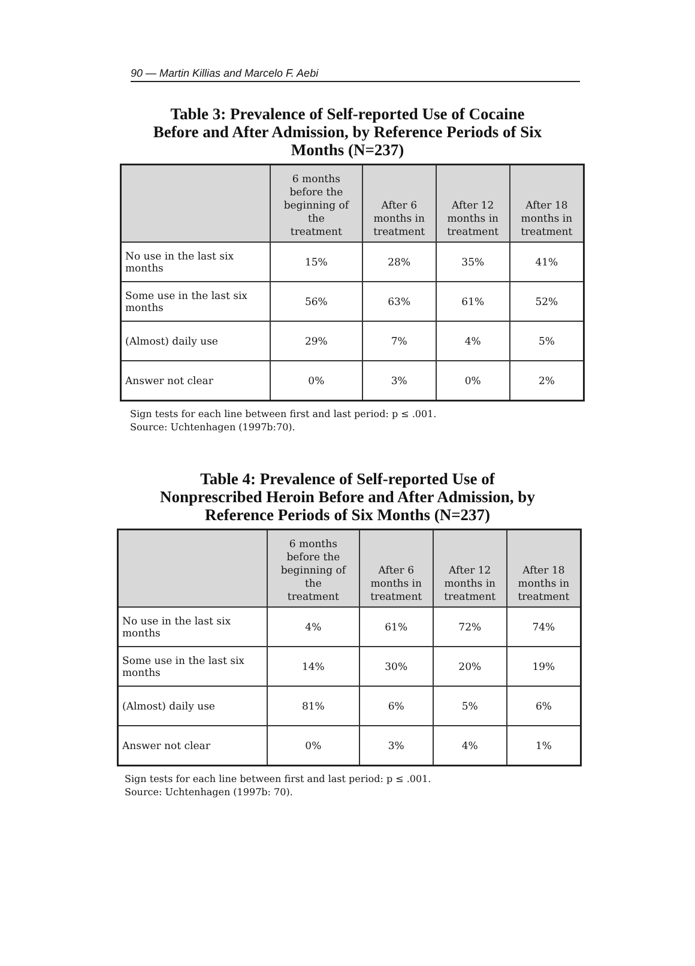90 — Martin Killias and Marcelo F. Aebi
Table 3: Prevalence of Self-reported Use of Cocaine
Before and After Admission, by Reference Periods of Six
Months (N=237)
| | 6 months before the beginning of the treatment | After 6 months in treatment | After 12 months in treatment | After 18 months in treatment |
| --- | --- | --- | --- | --- |
| No use in the last six months | 15% | 28% | 35% | 41% |
| Some use in the last six months | 56% | 63% | 61% | 52% |
| (Almost) daily use | 29% | 7% | 4% | 5% |
| Answer not clear | 0% | 3% | 0% | 2% |
Sign tests for each line between first and last period: p ≤ .001.
Source: Uchtenhagen (1997b:70).
Table 4: Prevalence of Self-reported Use of
Nonprescribed Heroin Before and After Admission, by
Reference Periods of Six Months (N=237)
| | 6 months before the beginning of the treatment | After 6 months in treatment | After 12 months in treatment | After 18 months in treatment |
| --- | --- | --- | --- | --- |
| No use in the last six months | 4% | 61% | 72% | 74% |
| Some use in the last six months | 14% | 30% | 20% | 19% |
| (Almost) daily use | 81% | 6% | 5% | 6% |
| Answer not clear | 0% | 3% | 4% | 1% |
Sign tests for each line between first and last period: p ≤ .001.
Source: Uchtenhagen (1997b: 70).